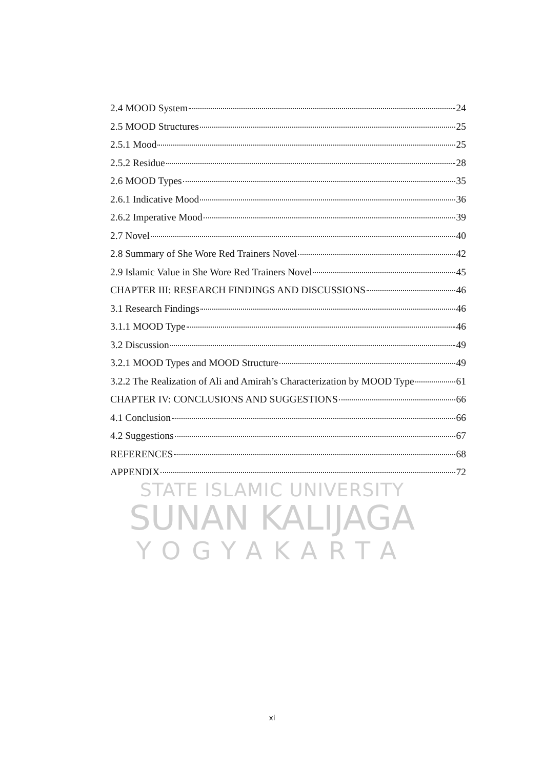2.4 MOOD System 24
2.5 MOOD Structures 25
2.5.1 Mood 25
2.5.2 Residue 28
2.6 MOOD Types 35
2.6.1 Indicative Mood 36
2.6.2 Imperative Mood 39
2.7 Novel 40
2.8 Summary of She Wore Red Trainers Novel 42
2.9 Islamic Value in She Wore Red Trainers Novel 45
CHAPTER III: RESEARCH FINDINGS AND DISCUSSIONS 46
3.1 Research Findings 46
3.1.1 MOOD Type 46
3.2 Discussion 49
3.2.1 MOOD Types and MOOD Structure 49
3.2.2 The Realization of Ali and Amirah’s Characterization by MOOD Type 61
CHAPTER IV: CONCLUSIONS AND SUGGESTIONS 66
4.1 Conclusion 66
4.2 Suggestions 67
REFERENCES 68
APPENDIX 72
STATE ISLAMIC UNIVERSITY
SUNAN KALIJAGA
YOGYAKARTA
xi